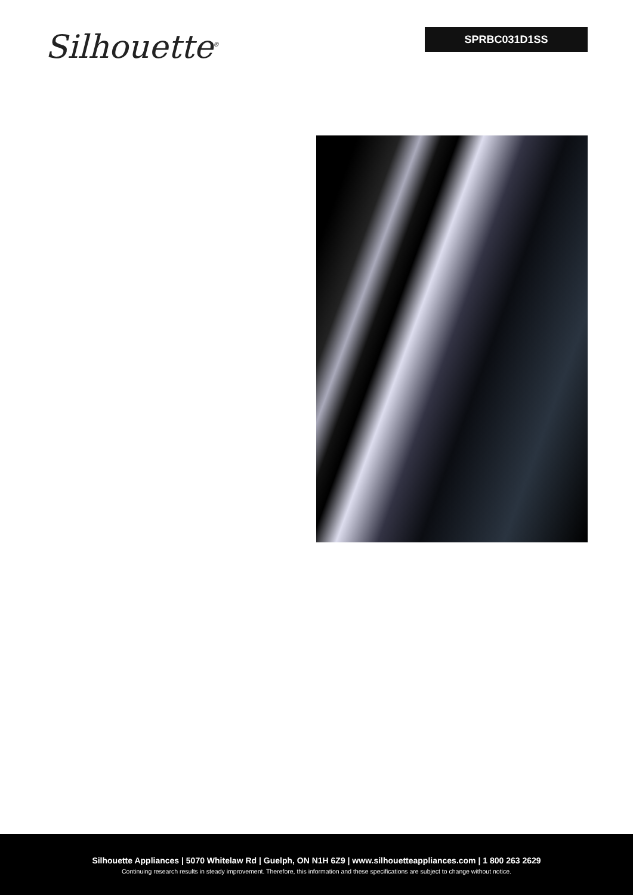Silhouette<sup>®</sup>
SPRBC031D1SS
Silhouette Appliances | 5070 Whitelaw Rd | Guelph, ON N1H 6Z9 | www.silhouetteappliances.com | 1 800 263 2629
Continuing research results in steady improvement. Therefore, this information and these specifications are subject to change without notice.